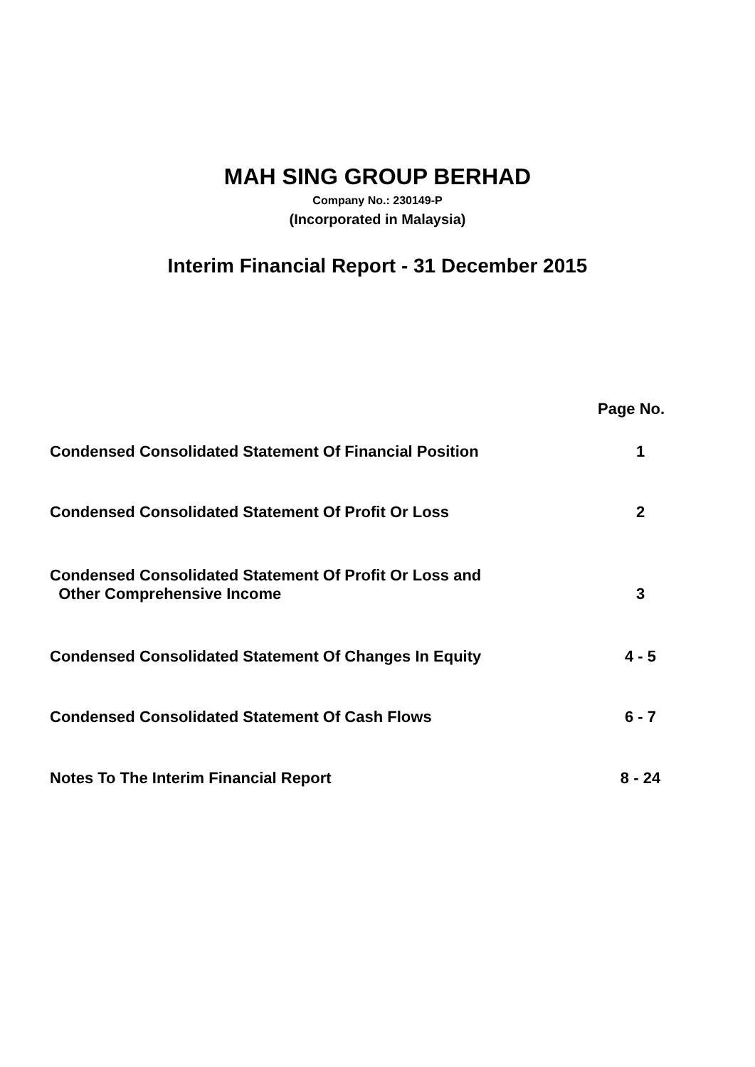MAH SING GROUP BERHAD
Company No.: 230149-P
(Incorporated in Malaysia)
Interim Financial Report - 31 December 2015
| | Page No. |
| --- | --- |
| Condensed Consolidated Statement Of Financial Position | 1 |
| Condensed Consolidated Statement Of Profit Or Loss | 2 |
| Condensed Consolidated Statement Of Profit Or Loss and Other Comprehensive Income | 3 |
| Condensed Consolidated Statement Of Changes In Equity | 4 - 5 |
| Condensed Consolidated Statement Of Cash Flows | 6 - 7 |
| Notes To The Interim Financial Report | 8 - 24 |